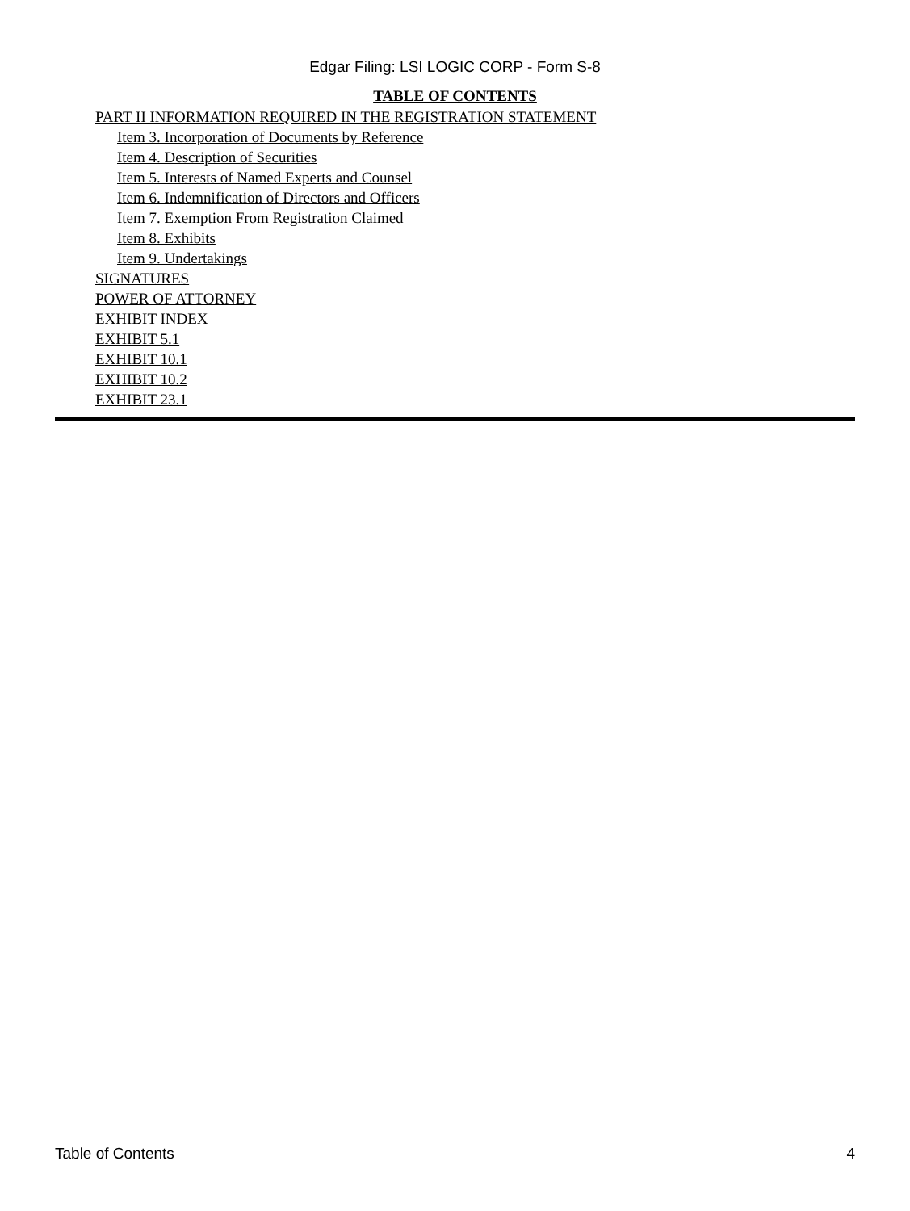Edgar Filing: LSI LOGIC CORP - Form S-8
TABLE OF CONTENTS
PART II INFORMATION REQUIRED IN THE REGISTRATION STATEMENT
Item 3. Incorporation of Documents by Reference
Item 4. Description of Securities
Item 5. Interests of Named Experts and Counsel
Item 6. Indemnification of Directors and Officers
Item 7. Exemption From Registration Claimed
Item 8. Exhibits
Item 9. Undertakings
SIGNATURES
POWER OF ATTORNEY
EXHIBIT INDEX
EXHIBIT 5.1
EXHIBIT 10.1
EXHIBIT 10.2
EXHIBIT 23.1
Table of Contents 4